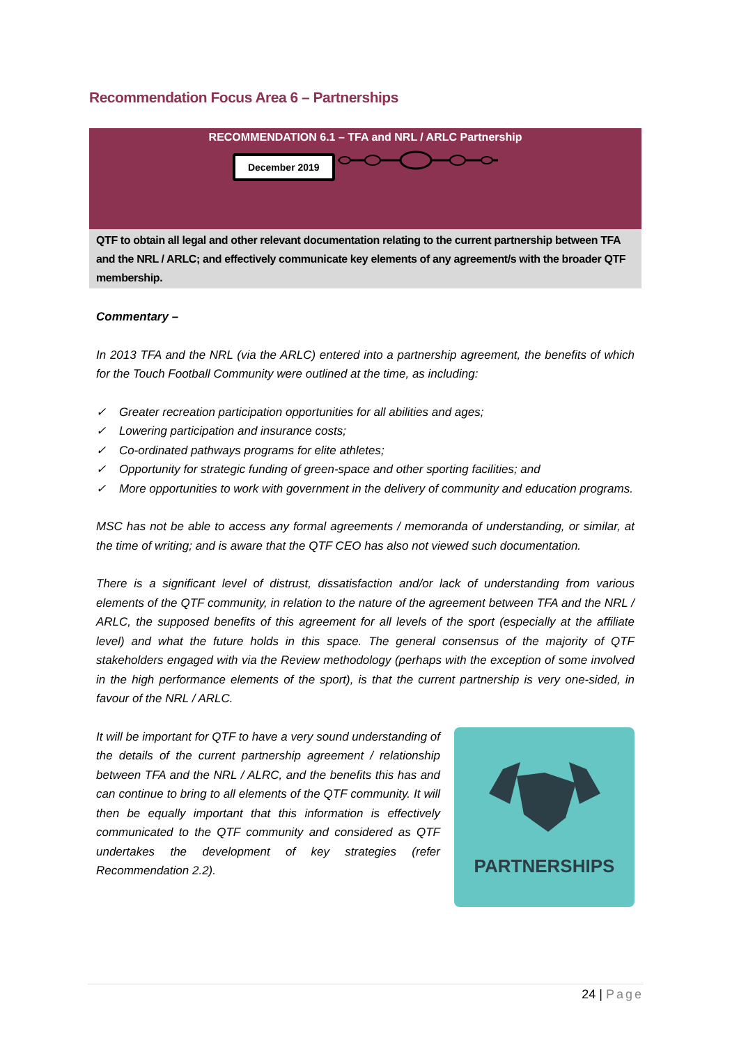Recommendation Focus Area 6 – Partnerships
RECOMMENDATION 6.1 – TFA and NRL / ARLC Partnership
December 2019
QTF to obtain all legal and other relevant documentation relating to the current partnership between TFA and the NRL / ARLC; and effectively communicate key elements of any agreement/s with the broader QTF membership.
Commentary –
In 2013 TFA and the NRL (via the ARLC) entered into a partnership agreement, the benefits of which for the Touch Football Community were outlined at the time, as including:
✓ Greater recreation participation opportunities for all abilities and ages;
✓ Lowering participation and insurance costs;
✓ Co-ordinated pathways programs for elite athletes;
✓ Opportunity for strategic funding of green-space and other sporting facilities; and
✓ More opportunities to work with government in the delivery of community and education programs.
MSC has not be able to access any formal agreements / memoranda of understanding, or similar, at the time of writing; and is aware that the QTF CEO has also not viewed such documentation.
There is a significant level of distrust, dissatisfaction and/or lack of understanding from various elements of the QTF community, in relation to the nature of the agreement between TFA and the NRL / ARLC, the supposed benefits of this agreement for all levels of the sport (especially at the affiliate level) and what the future holds in this space. The general consensus of the majority of QTF stakeholders engaged with via the Review methodology (perhaps with the exception of some involved in the high performance elements of the sport), is that the current partnership is very one-sided, in favour of the NRL / ARLC.
It will be important for QTF to have a very sound understanding of the details of the current partnership agreement / relationship between TFA and the NRL / ALRC, and the benefits this has and can continue to bring to all elements of the QTF community. It will then be equally important that this information is effectively communicated to the QTF community and considered as QTF undertakes the development of key strategies (refer Recommendation 2.2).
PARTNERSHIPS
24 | Page